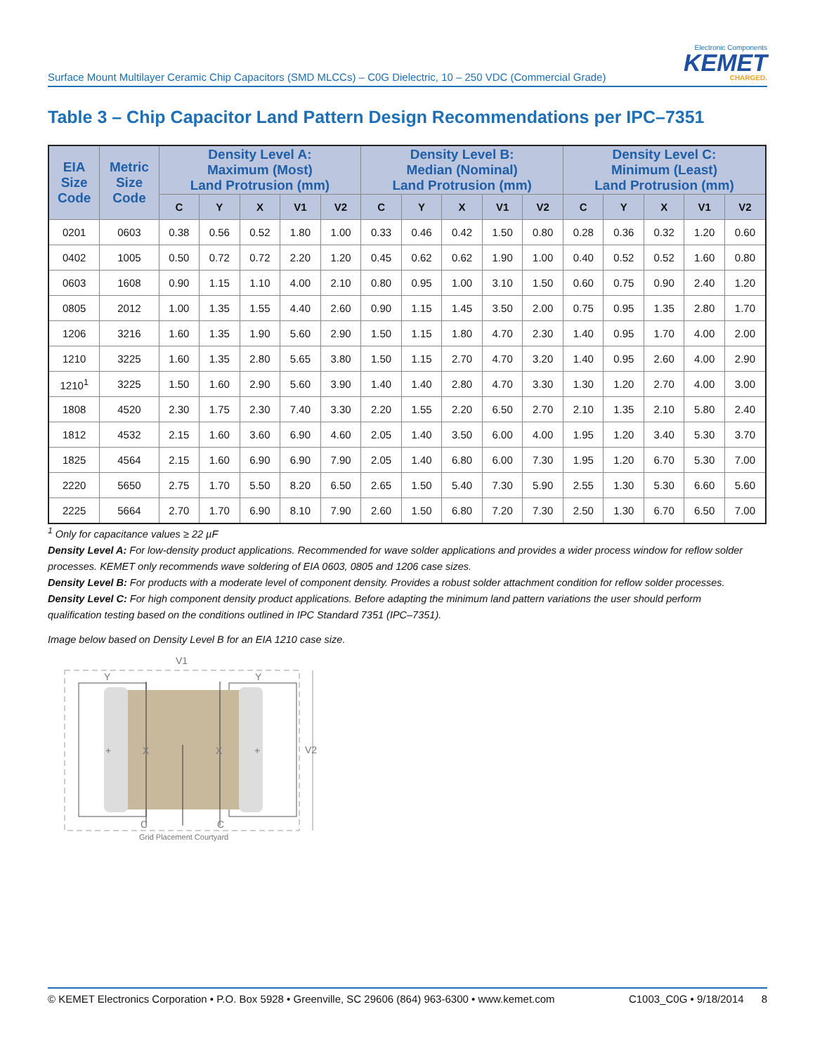Surface Mount Multilayer Ceramic Chip Capacitors (SMD MLCCs) – C0G Dielectric, 10 – 250 VDC (Commercial Grade)
Electronic Components
KEMET
CHARGED.
Table 3 – Chip Capacitor Land Pattern Design Recommendations per IPC–7351
| EIA Size Code | Metric Size Code | Density Level A: Maximum (Most) Land Protrusion (mm) | | | | | Density Level B: Median (Nominal) Land Protrusion (mm) | | | | | Density Level C: Minimum (Least) Land Protrusion (mm) | | | | |
| --- | --- | --- | --- | --- | --- | --- | --- | --- | --- | --- | --- | --- | --- | --- | --- | --- |
| | | C | Y | X | V1 | V2 | C | Y | X | V1 | V2 | C | Y | X | V1 | V2 |
| 0201 | 0603 | 0.38 | 0.56 | 0.52 | 1.80 | 1.00 | 0.33 | 0.46 | 0.42 | 1.50 | 0.80 | 0.28 | 0.36 | 0.32 | 1.20 | 0.60 |
| 0402 | 1005 | 0.50 | 0.72 | 0.72 | 2.20 | 1.20 | 0.45 | 0.62 | 0.62 | 1.90 | 1.00 | 0.40 | 0.52 | 0.52 | 1.60 | 0.80 |
| 0603 | 1608 | 0.90 | 1.15 | 1.10 | 4.00 | 2.10 | 0.80 | 0.95 | 1.00 | 3.10 | 1.50 | 0.60 | 0.75 | 0.90 | 2.40 | 1.20 |
| 0805 | 2012 | 1.00 | 1.35 | 1.55 | 4.40 | 2.60 | 0.90 | 1.15 | 1.45 | 3.50 | 2.00 | 0.75 | 0.95 | 1.35 | 2.80 | 1.70 |
| 1206 | 3216 | 1.60 | 1.35 | 1.90 | 5.60 | 2.90 | 1.50 | 1.15 | 1.80 | 4.70 | 2.30 | 1.40 | 0.95 | 1.70 | 4.00 | 2.00 |
| 1210 | 3225 | 1.60 | 1.35 | 2.80 | 5.65 | 3.80 | 1.50 | 1.15 | 2.70 | 4.70 | 3.20 | 1.40 | 0.95 | 2.60 | 4.00 | 2.90 |
| 1210<sup>1</sup> | 3225 | 1.50 | 1.60 | 2.90 | 5.60 | 3.90 | 1.40 | 1.40 | 2.80 | 4.70 | 3.30 | 1.30 | 1.20 | 2.70 | 4.00 | 3.00 |
| 1808 | 4520 | 2.30 | 1.75 | 2.30 | 7.40 | 3.30 | 2.20 | 1.55 | 2.20 | 6.50 | 2.70 | 2.10 | 1.35 | 2.10 | 5.80 | 2.40 |
| 1812 | 4532 | 2.15 | 1.60 | 3.60 | 6.90 | 4.60 | 2.05 | 1.40 | 3.50 | 6.00 | 4.00 | 1.95 | 1.20 | 3.40 | 5.30 | 3.70 |
| 1825 | 4564 | 2.15 | 1.60 | 6.90 | 6.90 | 7.90 | 2.05 | 1.40 | 6.80 | 6.00 | 7.30 | 1.95 | 1.20 | 6.70 | 5.30 | 7.00 |
| 2220 | 5650 | 2.75 | 1.70 | 5.50 | 8.20 | 6.50 | 2.65 | 1.50 | 5.40 | 7.30 | 5.90 | 2.55 | 1.30 | 5.30 | 6.60 | 5.60 |
| 2225 | 5664 | 2.70 | 1.70 | 6.90 | 8.10 | 7.90 | 2.60 | 1.50 | 6.80 | 7.20 | 7.30 | 2.50 | 1.30 | 6.70 | 6.50 | 7.00 |
<sup>1</sup> Only for capacitance values ≥ 22 µF
Density Level A: For low-density product applications. Recommended for wave solder applications and provides a wider process window for reflow solder processes. KEMET only recommends wave soldering of EIA 0603, 0805 and 1206 case sizes.
Density Level B: For products with a moderate level of component density. Provides a robust solder attachment condition for reflow solder processes.
Density Level C: For high component density product applications. Before adapting the minimum land pattern variations the user should perform qualification testing based on the conditions outlined in IPC Standard 7351 (IPC–7351).
Image below based on Density Level B for an EIA 1210 case size.
V1
Y
Y
X
X
+
+
V2
C
C
Grid Placement Courtyard
© KEMET Electronics Corporation • P.O. Box 5928 • Greenville, SC 29606 (864) 963-6300 • www.kemet.com C1003_C0G • 9/18/2014 8